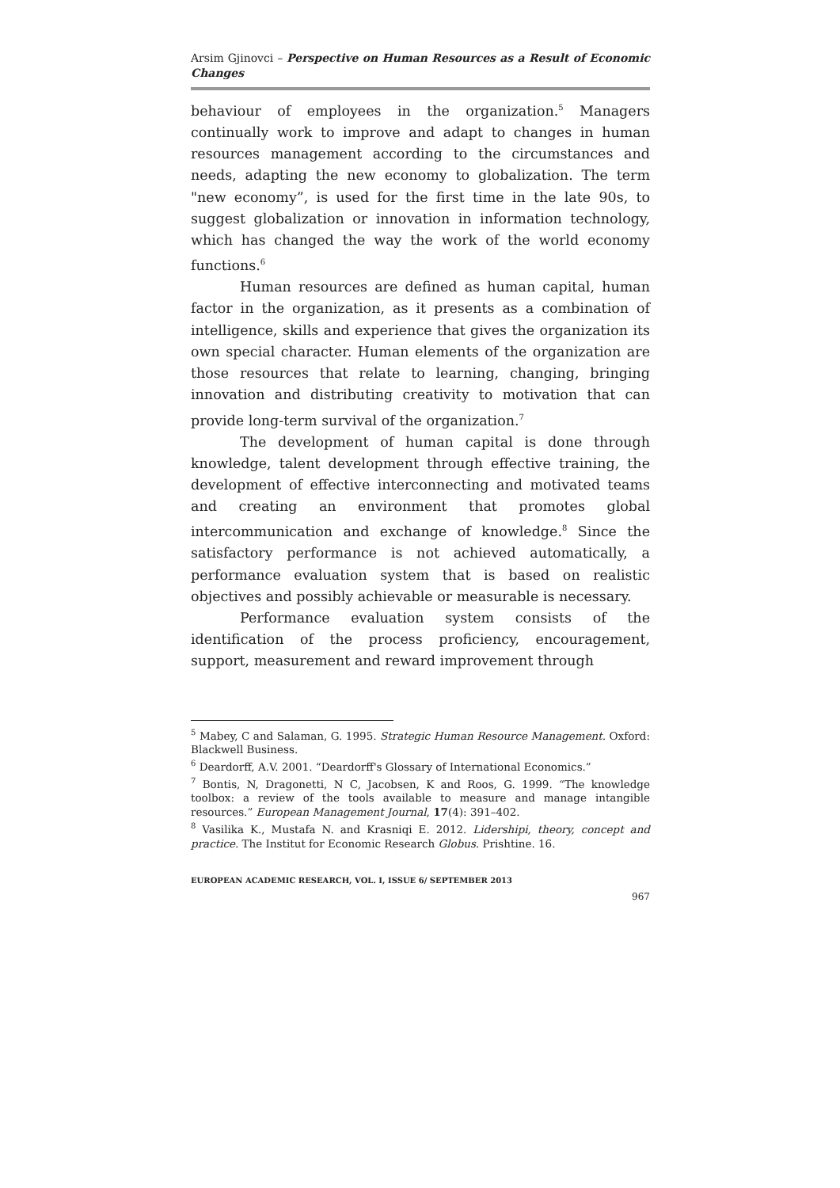Arsim Gjinovci – Perspective on Human Resources as a Result of Economic Changes
behaviour of employees in the organization.<sup>5</sup> Managers continually work to improve and adapt to changes in human resources management according to the circumstances and needs, adapting the new economy to globalization. The term "new economy”, is used for the first time in the late 90s, to suggest globalization or innovation in information technology, which has changed the way the work of the world economy functions.<sup>6</sup>
Human resources are defined as human capital, human factor in the organization, as it presents as a combination of intelligence, skills and experience that gives the organization its own special character. Human elements of the organization are those resources that relate to learning, changing, bringing innovation and distributing creativity to motivation that can provide long-term survival of the organization.<sup>7</sup>
The development of human capital is done through knowledge, talent development through effective training, the development of effective interconnecting and motivated teams and creating an environment that promotes global intercommunication and exchange of knowledge.<sup>8</sup> Since the satisfactory performance is not achieved automatically, a performance evaluation system that is based on realistic objectives and possibly achievable or measurable is necessary.
Performance evaluation system consists of the identification of the process proficiency, encouragement, support, measurement and reward improvement through
<sup>5</sup> Mabey, C and Salaman, G. 1995. Strategic Human Resource Management. Oxford: Blackwell Business.
<sup>6</sup> Deardorff, A.V. 2001. “Deardorff's Glossary of International Economics.”
<sup>7</sup> Bontis, N, Dragonetti, N C, Jacobsen, K and Roos, G. 1999. “The knowledge toolbox: a review of the tools available to measure and manage intangible resources.” European Management Journal, 17(4): 391–402.
<sup>8</sup> Vasilika K., Mustafa N. and Krasniqi E. 2012. Lidershipi, theory, concept and practice. The Institut for Economic Research Globus. Prishtine. 16.
EUROPEAN ACADEMIC RESEARCH, VOL. I, ISSUE 6/ SEPTEMBER 2013
967